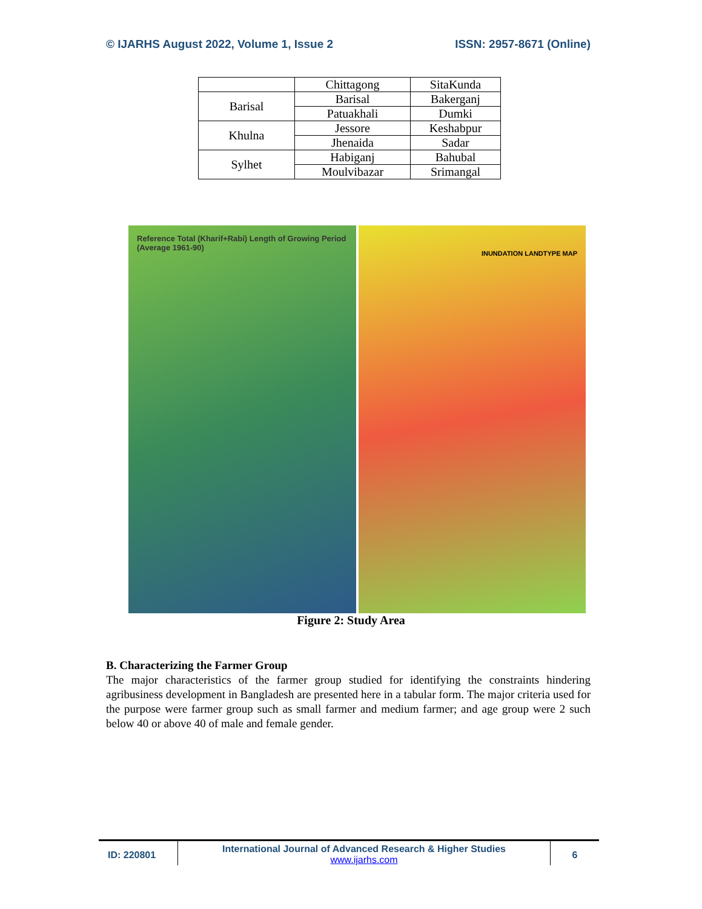© IJARHS August 2022, Volume 1, Issue 2 ISSN: 2957-8671 (Online)
| | Chittagong | SitaKunda |
| Barisal | Barisal | Bakerganj |
| | Patuakhali | Dumki |
| Khulna | Jessore | Keshabpur |
| | Jhenaida | Sadar |
| Sylhet | Habiganj | Bahubal |
| | Moulvibazar | Srimangal |
Reference Total (Kharif+Rabi) Length of Growing Period (Average 1961-90)
INUNDATION LANDTYPE MAP
Figure 2: Study Area
B. Characterizing the Farmer Group
The major characteristics of the farmer group studied for identifying the constraints hindering agribusiness development in Bangladesh are presented here in a tabular form. The major criteria used for the purpose were farmer group such as small farmer and medium farmer; and age group were 2 such below 40 or above 40 of male and female gender.
ID: 220801 International Journal of Advanced Research & Higher Studies
www.ijarhs.com
6